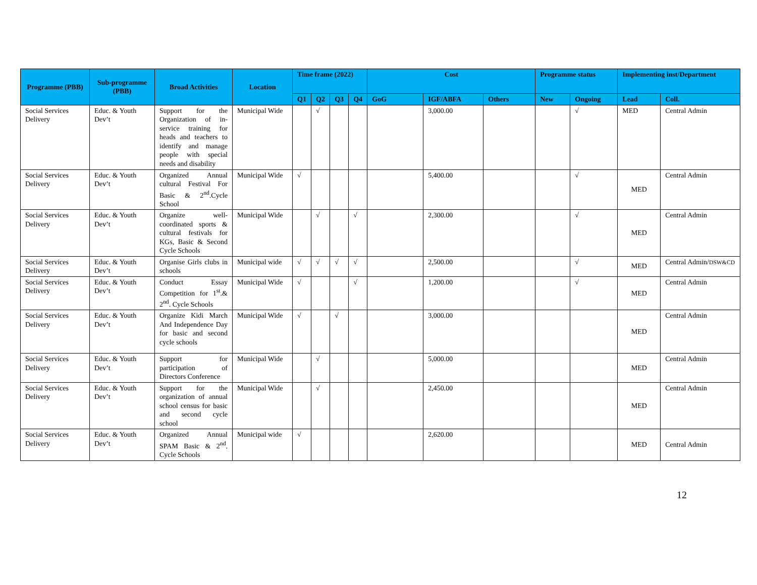| Programme (PBB) | Sub-programme (PBB) | Broad Activities | Location | Time frame (2022) | | | | Cost | | | Programme status | | Implementing inst/Department | |
| --- | --- | --- | --- | --- | --- | --- | --- | --- | --- | --- | --- | --- | --- | --- |
| | | | | Q1 | Q2 | Q3 | Q4 | GoG | IGF/ABFA | Others | New | Ongoing | Lead | Coll. |
| Social Services Delivery | Educ. & Youth Dev’t | Support for the Organization of in-service training for heads and teachers to identify and manage people with special needs and disability | Municipal Wide | | √ | | | | 3,000.00 | | | √ | MED | Central Admin |
| Social Services Delivery | Educ. & Youth Dev’t | Organized Annual cultural Festival For Basic & 2<sup>nd</sup>.Cycle School | Municipal Wide | √ | | | | | 5,400.00 | | | √ | MED | Central Admin |
| Social Services Delivery | Educ. & Youth Dev’t | Organize well-coordinated sports & cultural festivals for KGs, Basic & Second Cycle Schools | Municipal Wide | | √ | | √ | | 2,300.00 | | | √ | MED | Central Admin |
| Social Services Delivery | Educ. & Youth Dev’t | Organise Girls clubs in schools | Municipal wide | √ | √ | √ | √ | | 2,500.00 | | | √ | MED | Central Admin/ DSW&CD |
| Social Services Delivery | Educ. & Youth Dev’t | Conduct Essay Competition for 1<sup>st</sup>.& 2<sup>nd</sup>. Cycle Schools | Municipal Wide | √ | | | √ | | 1,200.00 | | | √ | MED | Central Admin |
| Social Services Delivery | Educ. & Youth Dev’t | Organize Kidi March And Independence Day for basic and second cycle schools | Municipal Wide | √ | | √ | | | 3,000.00 | | | | MED | Central Admin |
| Social Services Delivery | Educ. & Youth Dev’t | Support for participation of Directors Conference | Municipal Wide | | √ | | | | 5,000.00 | | | | MED | Central Admin |
| Social Services Delivery | Educ. & Youth Dev’t | Support for the organization of annual school census for basic and second cycle school | Municipal Wide | | √ | | | | 2,450.00 | | | | MED | Central Admin |
| Social Services Delivery | Educ. & Youth Dev’t | Organized Annual SPAM Basic & 2<sup>nd</sup>. Cycle Schools | Municipal wide | √ | | | | | 2,620.00 | | | | MED | Central Admin |
12